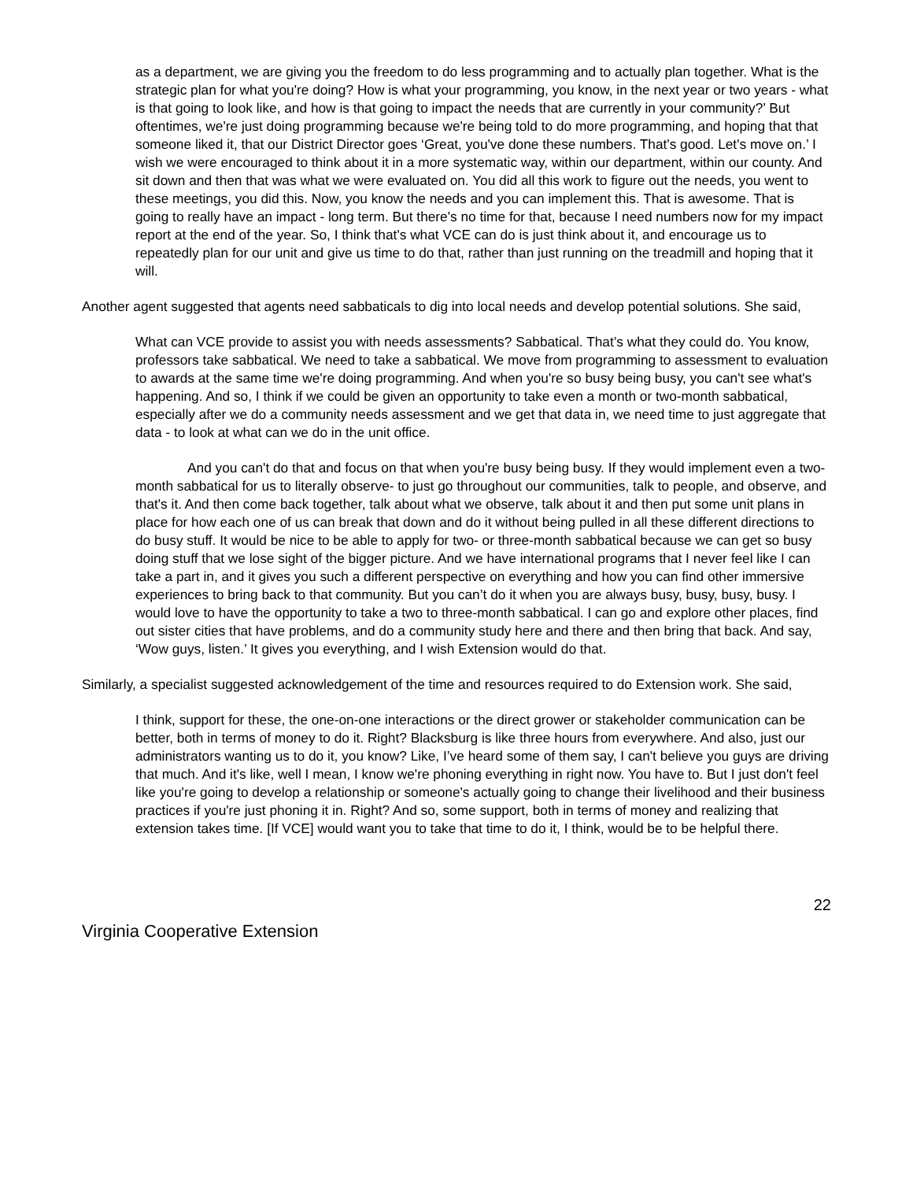as a department, we are giving you the freedom to do less programming and to actually plan together. What is the strategic plan for what you're doing? How is what your programming, you know, in the next year or two years - what is that going to look like, and how is that going to impact the needs that are currently in your community?’ But oftentimes, we're just doing programming because we're being told to do more programming, and hoping that that someone liked it, that our District Director goes ‘Great, you've done these numbers. That's good. Let's move on.’ I wish we were encouraged to think about it in a more systematic way, within our department, within our county. And sit down and then that was what we were evaluated on. You did all this work to figure out the needs, you went to these meetings, you did this. Now, you know the needs and you can implement this. That is awesome. That is going to really have an impact - long term. But there's no time for that, because I need numbers now for my impact report at the end of the year. So, I think that's what VCE can do is just think about it, and encourage us to repeatedly plan for our unit and give us time to do that, rather than just running on the treadmill and hoping that it will.
Another agent suggested that agents need sabbaticals to dig into local needs and develop potential solutions. She said,
What can VCE provide to assist you with needs assessments? Sabbatical. That’s what they could do. You know, professors take sabbatical. We need to take a sabbatical. We move from programming to assessment to evaluation to awards at the same time we're doing programming. And when you're so busy being busy, you can't see what's happening. And so, I think if we could be given an opportunity to take even a month or two-month sabbatical, especially after we do a community needs assessment and we get that data in, we need time to just aggregate that data - to look at what can we do in the unit office.
And you can't do that and focus on that when you're busy being busy. If they would implement even a two-month sabbatical for us to literally observe- to just go throughout our communities, talk to people, and observe, and that's it. And then come back together, talk about what we observe, talk about it and then put some unit plans in place for how each one of us can break that down and do it without being pulled in all these different directions to do busy stuff. It would be nice to be able to apply for two- or three-month sabbatical because we can get so busy doing stuff that we lose sight of the bigger picture. And we have international programs that I never feel like I can take a part in, and it gives you such a different perspective on everything and how you can find other immersive experiences to bring back to that community. But you can’t do it when you are always busy, busy, busy, busy. I would love to have the opportunity to take a two to three-month sabbatical. I can go and explore other places, find out sister cities that have problems, and do a community study here and there and then bring that back. And say, ‘Wow guys, listen.’ It gives you everything, and I wish Extension would do that.
Similarly, a specialist suggested acknowledgement of the time and resources required to do Extension work. She said,
I think, support for these, the one-on-one interactions or the direct grower or stakeholder communication can be better, both in terms of money to do it. Right? Blacksburg is like three hours from everywhere. And also, just our administrators wanting us to do it, you know? Like, I’ve heard some of them say, I can't believe you guys are driving that much. And it's like, well I mean, I know we're phoning everything in right now. You have to. But I just don't feel like you're going to develop a relationship or someone's actually going to change their livelihood and their business practices if you're just phoning it in. Right? And so, some support, both in terms of money and realizing that extension takes time. [If VCE] would want you to take that time to do it, I think, would be to be helpful there.
22
Virginia Cooperative Extension